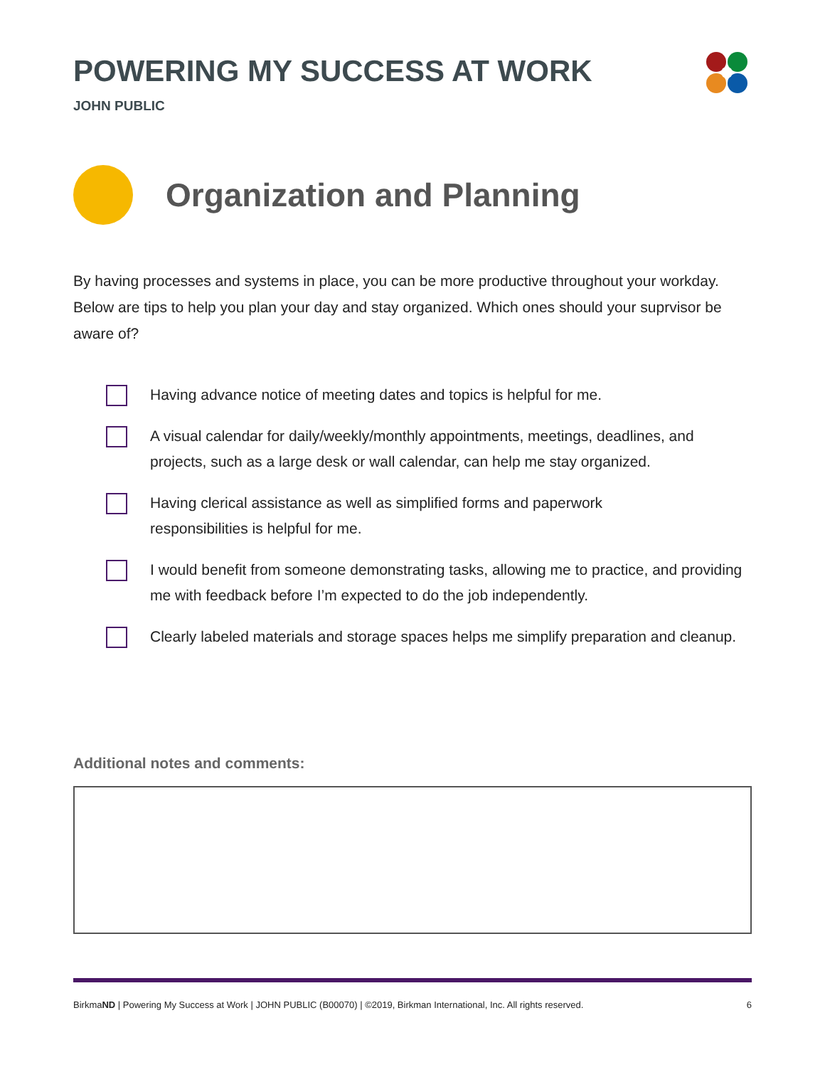POWERING MY SUCCESS AT WORK
JOHN PUBLIC
Organization and Planning
By having processes and systems in place, you can be more productive throughout your workday. Below are tips to help you plan your day and stay organized. Which ones should your suprvisor be aware of?
Having advance notice of meeting dates and topics is helpful for me.
A visual calendar for daily/weekly/monthly appointments, meetings, deadlines, and projects, such as a large desk or wall calendar, can help me stay organized.
Having clerical assistance as well as simplified forms and paperwork
responsibilities is helpful for me.
I would benefit from someone demonstrating tasks, allowing me to practice, and providing me with feedback before I’m expected to do the job independently.
Clearly labeled materials and storage spaces helps me simplify preparation and cleanup.
Additional notes and comments:
BirkmaND | Powering My Success at Work | JOHN PUBLIC (B00070) | ©2019, Birkman International, Inc. All rights reserved. 6